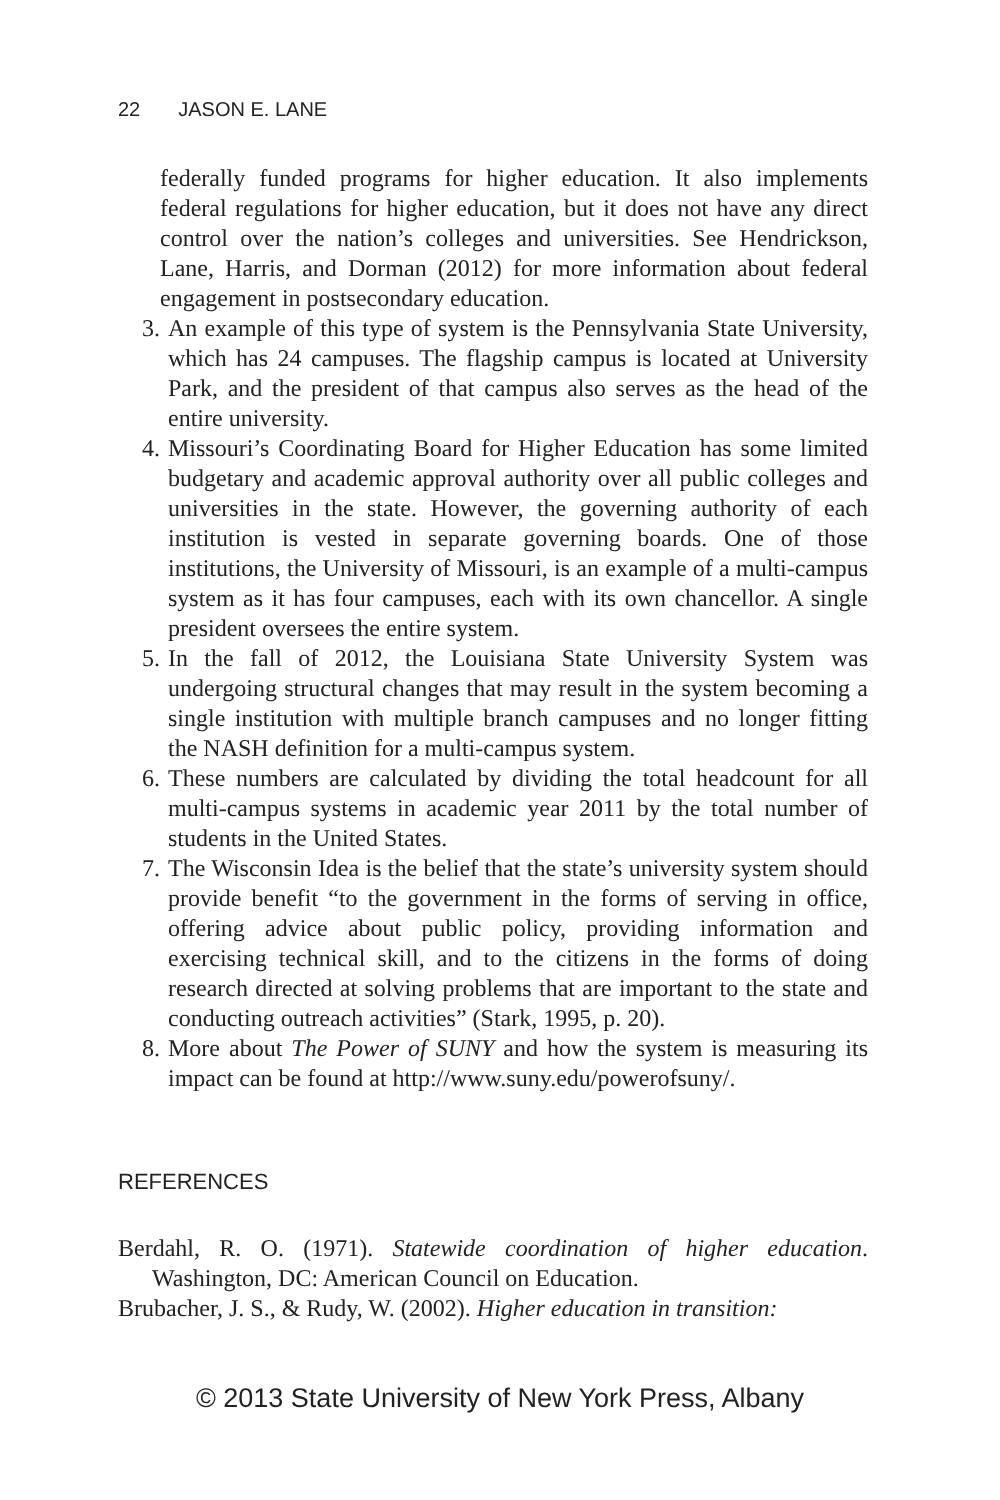22 JASON E. LANE
federally funded programs for higher education. It also implements federal regulations for higher education, but it does not have any direct control over the nation’s colleges and universities. See Hendrickson, Lane, Harris, and Dorman (2012) for more information about federal engagement in postsecondary education.
3. An example of this type of system is the Pennsylvania State University, which has 24 campuses. The flagship campus is located at University Park, and the president of that campus also serves as the head of the entire university.
4. Missouri’s Coordinating Board for Higher Education has some limited budgetary and academic approval authority over all public colleges and universities in the state. However, the governing authority of each institution is vested in separate governing boards. One of those institutions, the University of Missouri, is an example of a multi-campus system as it has four campuses, each with its own chancellor. A single president oversees the entire system.
5. In the fall of 2012, the Louisiana State University System was undergoing structural changes that may result in the system becoming a single institution with multiple branch campuses and no longer fitting the NASH definition for a multi-campus system.
6. These numbers are calculated by dividing the total headcount for all multi-campus systems in academic year 2011 by the total number of students in the United States.
7. The Wisconsin Idea is the belief that the state’s university system should provide benefit “to the government in the forms of serving in office, offering advice about public policy, providing information and exercising technical skill, and to the citizens in the forms of doing research directed at solving problems that are important to the state and conducting outreach activities” (Stark, 1995, p. 20).
8. More about The Power of SUNY and how the system is measuring its impact can be found at http://www.suny.edu/powerofsuny/.
REFERENCES
Berdahl, R. O. (1971). Statewide coordination of higher education. Washington, DC: American Council on Education.
Brubacher, J. S., & Rudy, W. (2002). Higher education in transition:
© 2013 State University of New York Press, Albany